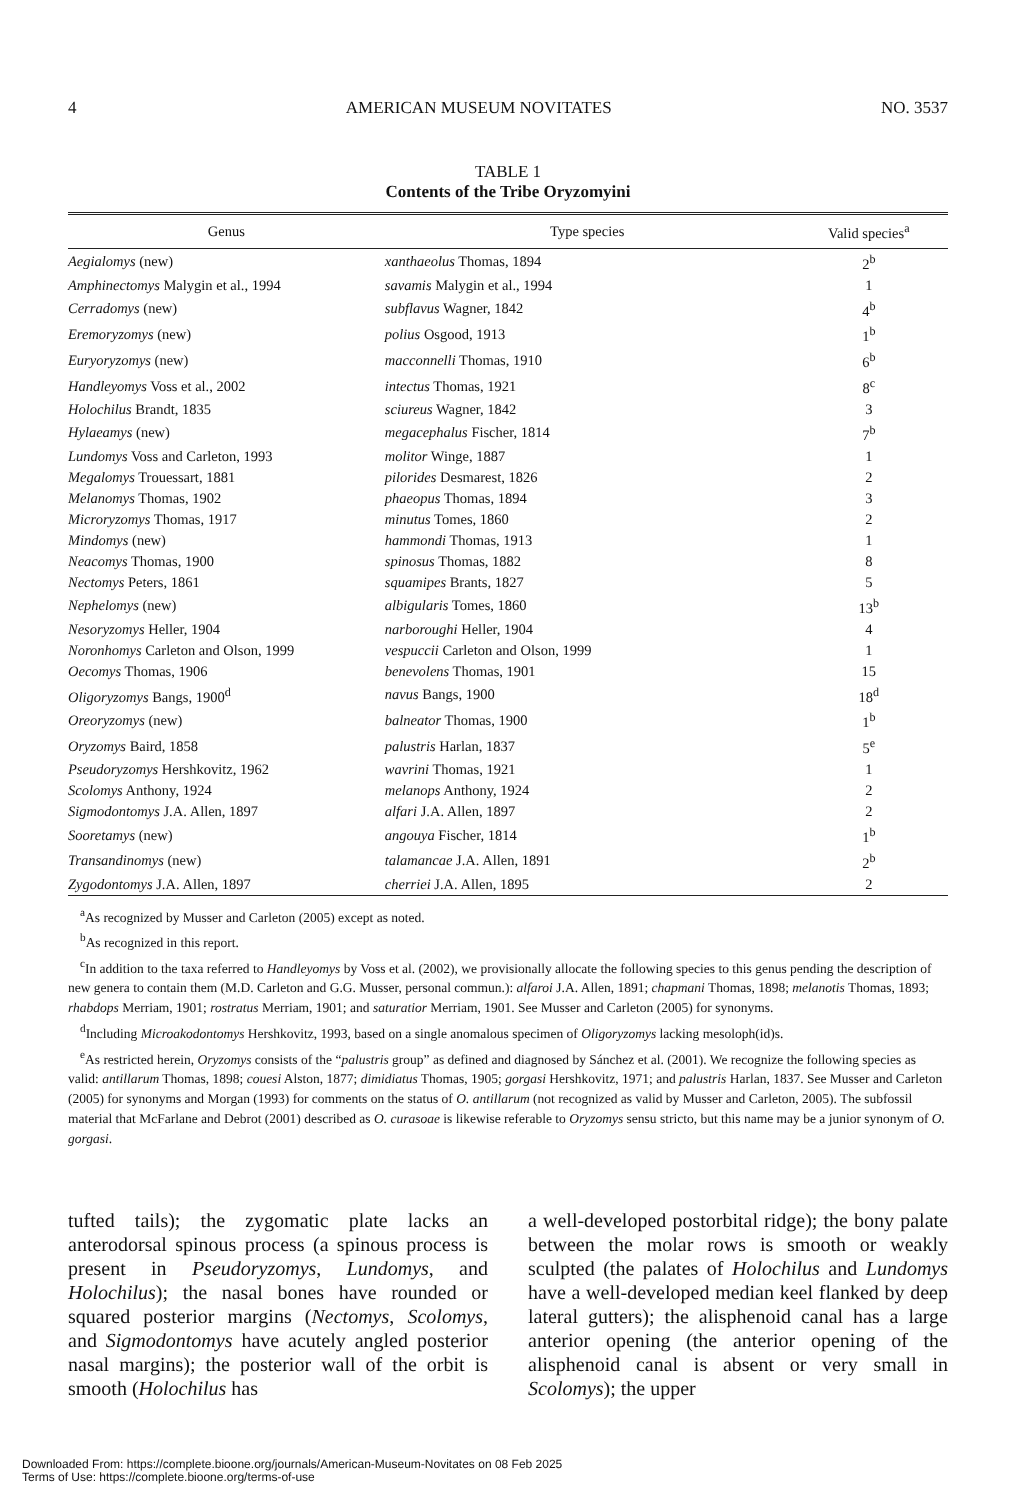4 AMERICAN MUSEUM NOVITATES NO. 3537
TABLE 1
Contents of the Tribe Oryzomyini
| Genus | Type species | Valid species<sup>a</sup> |
| --- | --- | --- |
| Aegialomys (new) | xanthaeolus Thomas, 1894 | 2<sup>b</sup> |
| Amphinectomys Malygin et al., 1994 | savamis Malygin et al., 1994 | 1 |
| Cerradomys (new) | subflavus Wagner, 1842 | 4<sup>b</sup> |
| Eremoryzomys (new) | polius Osgood, 1913 | 1<sup>b</sup> |
| Euryoryzomys (new) | macconnelli Thomas, 1910 | 6<sup>b</sup> |
| Handleyomys Voss et al., 2002 | intectus Thomas, 1921 | 8<sup>c</sup> |
| Holochilus Brandt, 1835 | sciureus Wagner, 1842 | 3 |
| Hylaeamys (new) | megacephalus Fischer, 1814 | 7<sup>b</sup> |
| Lundomys Voss and Carleton, 1993 | molitor Winge, 1887 | 1 |
| Megalomys Trouessart, 1881 | pilorides Desmarest, 1826 | 2 |
| Melanomys Thomas, 1902 | phaeopus Thomas, 1894 | 3 |
| Microryzomys Thomas, 1917 | minutus Tomes, 1860 | 2 |
| Mindomys (new) | hammondi Thomas, 1913 | 1 |
| Neacomys Thomas, 1900 | spinosus Thomas, 1882 | 8 |
| Nectomys Peters, 1861 | squamipes Brants, 1827 | 5 |
| Nephelomys (new) | albigularis Tomes, 1860 | 13<sup>b</sup> |
| Nesoryzomys Heller, 1904 | narboroughi Heller, 1904 | 4 |
| Noronhomys Carleton and Olson, 1999 | vespuccii Carleton and Olson, 1999 | 1 |
| Oecomys Thomas, 1906 | benevolens Thomas, 1901 | 15 |
| Oligoryzomys Bangs, 1900<sup>d</sup> | navus Bangs, 1900 | 18<sup>d</sup> |
| Oreoryzomys (new) | balneator Thomas, 1900 | 1<sup>b</sup> |
| Oryzomys Baird, 1858 | palustris Harlan, 1837 | 5<sup>e</sup> |
| Pseudoryzomys Hershkovitz, 1962 | wavrini Thomas, 1921 | 1 |
| Scolomys Anthony, 1924 | melanops Anthony, 1924 | 2 |
| Sigmodontomys J.A. Allen, 1897 | alfari J.A. Allen, 1897 | 2 |
| Sooretamys (new) | angouya Fischer, 1814 | 1<sup>b</sup> |
| Transandinomys (new) | talamancae J.A. Allen, 1891 | 2<sup>b</sup> |
| Zygodontomys J.A. Allen, 1897 | cherriei J.A. Allen, 1895 | 2 |
<sup>a</sup> As recognized by Musser and Carleton (2005) except as noted.
<sup>b</sup> As recognized in this report.
<sup>c</sup> In addition to the taxa referred to Handleyomys by Voss et al. (2002), we provisionally allocate the following species to this genus pending the description of new genera to contain them (M.D. Carleton and G.G. Musser, personal commun.): alfaroi J.A. Allen, 1891; chapmani Thomas, 1898; melanotis Thomas, 1893; rhabdops Merriam, 1901; rostratus Merriam, 1901; and saturatior Merriam, 1901. See Musser and Carleton (2005) for synonyms.
<sup>d</sup> Including Microakodontomys Hershkovitz, 1993, based on a single anomalous specimen of Oligoryzomys lacking mesoloph(id)s.
<sup>e</sup> As restricted herein, Oryzomys consists of the “palustris group” as defined and diagnosed by Sánchez et al. (2001). We recognize the following species as valid: antillarum Thomas, 1898; couesi Alston, 1877; dimidiatus Thomas, 1905; gorgasi Hershkovitz, 1971; and palustris Harlan, 1837. See Musser and Carleton (2005) for synonyms and Morgan (1993) for comments on the status of O. antillarum (not recognized as valid by Musser and Carleton, 2005). The subfossil material that McFarlane and Debrot (2001) described as O. curasoae is likewise referable to Oryzomys sensu stricto, but this name may be a junior synonym of O. gorgasi.
tufted tails); the zygomatic plate lacks an anterodorsal spinous process (a spinous process is present in Pseudoryzomys, Lundomys, and Holochilus); the nasal bones have rounded or squared posterior margins (Nectomys, Scolomys, and Sigmodontomys have acutely angled posterior nasal margins); the posterior wall of the orbit is smooth (Holochilus has
a well-developed postorbital ridge); the bony palate between the molar rows is smooth or weakly sculpted (the palates of Holochilus and Lundomys have a well-developed median keel flanked by deep lateral gutters); the alisphenoid canal has a large anterior opening (the anterior opening of the alisphenoid canal is absent or very small in Scolomys); the upper
Downloaded From: https://complete.bioone.org/journals/American-Museum-Novitates on 08 Feb 2025
Terms of Use: https://complete.bioone.org/terms-of-use